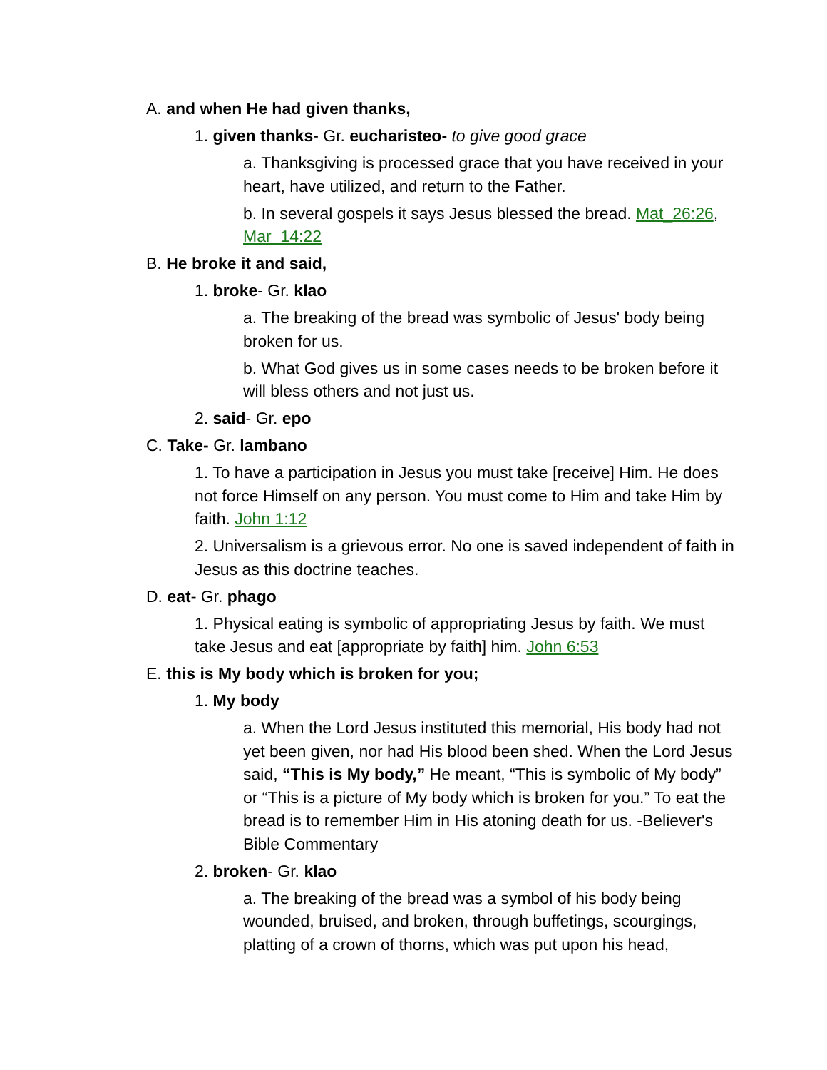A. and when He had given thanks,
1. given thanks- Gr. eucharisteo- to give good grace
a. Thanksgiving is processed grace that you have received in your heart, have utilized, and return to the Father.
b. In several gospels it says Jesus blessed the bread. Mat_26:26, Mar_14:22
B. He broke it and said,
1. broke- Gr. klao
a. The breaking of the bread was symbolic of Jesus' body being broken for us.
b. What God gives us in some cases needs to be broken before it will bless others and not just us.
2. said- Gr. epo
C. Take- Gr. lambano
1. To have a participation in Jesus you must take [receive] Him. He does not force Himself on any person. You must come to Him and take Him by faith. John 1:12
2. Universalism is a grievous error. No one is saved independent of faith in Jesus as this doctrine teaches.
D. eat- Gr. phago
1. Physical eating is symbolic of appropriating Jesus by faith. We must take Jesus and eat [appropriate by faith] him. John 6:53
E. this is My body which is broken for you;
1. My body
a. When the Lord Jesus instituted this memorial, His body had not yet been given, nor had His blood been shed. When the Lord Jesus said, “This is My body,” He meant, “This is symbolic of My body” or “This is a picture of My body which is broken for you.” To eat the bread is to remember Him in His atoning death for us. -Believer's Bible Commentary
2. broken- Gr. klao
a. The breaking of the bread was a symbol of his body being wounded, bruised, and broken, through buffetings, scourgings, platting of a crown of thorns, which was put upon his head,